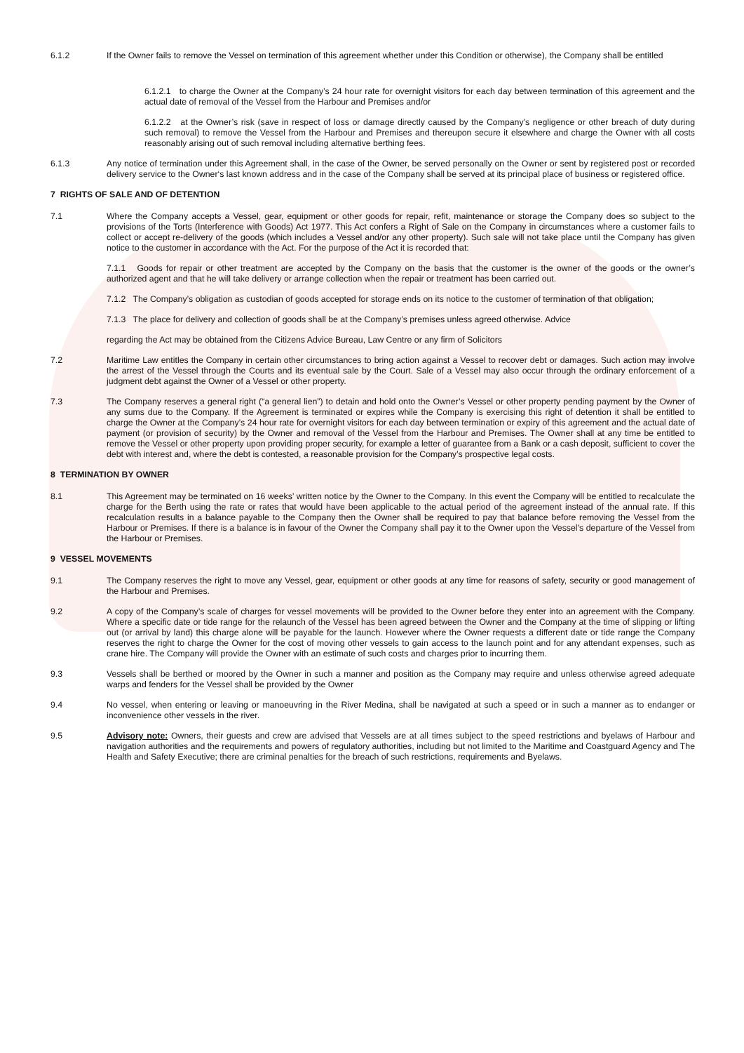6.1.2 If the Owner fails to remove the Vessel on termination of this agreement whether under this Condition or otherwise), the Company shall be entitled
6.1.2.1 to charge the Owner at the Company’s 24 hour rate for overnight visitors for each day between termination of this agreement and the actual date of removal of the Vessel from the Harbour and Premises and/or
6.1.2.2 at the Owner’s risk (save in respect of loss or damage directly caused by the Company’s negligence or other breach of duty during such removal) to remove the Vessel from the Harbour and Premises and thereupon secure it elsewhere and charge the Owner with all costs reasonably arising out of such removal including alternative berthing fees.
6.1.3 Any notice of termination under this Agreement shall, in the case of the Owner, be served personally on the Owner or sent by registered post or recorded delivery service to the Owner‘s last known address and in the case of the Company shall be served at its principal place of business or registered office.
7 RIGHTS OF SALE AND OF DETENTION
7.1 Where the Company accepts a Vessel, gear, equipment or other goods for repair, refit, maintenance or storage the Company does so subject to the provisions of the Torts (Interference with Goods) Act 1977. This Act confers a Right of Sale on the Company in circumstances where a customer fails to collect or accept re-delivery of the goods (which includes a Vessel and/or any other property). Such sale will not take place until the Company has given notice to the customer in accordance with the Act. For the purpose of the Act it is recorded that:
7.1.1 Goods for repair or other treatment are accepted by the Company on the basis that the customer is the owner of the goods or the owner’s authorized agent and that he will take delivery or arrange collection when the repair or treatment has been carried out.
7.1.2 The Company’s obligation as custodian of goods accepted for storage ends on its notice to the customer of termination of that obligation;
7.1.3 The place for delivery and collection of goods shall be at the Company’s premises unless agreed otherwise. Advice
regarding the Act may be obtained from the Citizens Advice Bureau, Law Centre or any firm of Solicitors
7.2 Maritime Law entitles the Company in certain other circumstances to bring action against a Vessel to recover debt or damages. Such action may involve the arrest of the Vessel through the Courts and its eventual sale by the Court. Sale of a Vessel may also occur through the ordinary enforcement of a judgment debt against the Owner of a Vessel or other property.
7.3 The Company reserves a general right (“a general lien”) to detain and hold onto the Owner’s Vessel or other property pending payment by the Owner of any sums due to the Company. If the Agreement is terminated or expires while the Company is exercising this right of detention it shall be entitled to charge the Owner at the Company’s 24 hour rate for overnight visitors for each day between termination or expiry of this agreement and the actual date of payment (or provision of security) by the Owner and removal of the Vessel from the Harbour and Premises. The Owner shall at any time be entitled to remove the Vessel or other property upon providing proper security, for example a letter of guarantee from a Bank or a cash deposit, sufficient to cover the debt with interest and, where the debt is contested, a reasonable provision for the Company’s prospective legal costs.
8 TERMINATION BY OWNER
8.1 This Agreement may be terminated on 16 weeks’ written notice by the Owner to the Company. In this event the Company will be entitled to recalculate the charge for the Berth using the rate or rates that would have been applicable to the actual period of the agreement instead of the annual rate. If this recalculation results in a balance payable to the Company then the Owner shall be required to pay that balance before removing the Vessel from the Harbour or Premises. If there is a balance is in favour of the Owner the Company shall pay it to the Owner upon the Vessel’s departure of the Vessel from the Harbour or Premises.
9 VESSEL MOVEMENTS
9.1 The Company reserves the right to move any Vessel, gear, equipment or other goods at any time for reasons of safety, security or good management of the Harbour and Premises.
9.2 A copy of the Company’s scale of charges for vessel movements will be provided to the Owner before they enter into an agreement with the Company. Where a specific date or tide range for the relaunch of the Vessel has been agreed between the Owner and the Company at the time of slipping or lifting out (or arrival by land) this charge alone will be payable for the launch. However where the Owner requests a different date or tide range the Company reserves the right to charge the Owner for the cost of moving other vessels to gain access to the launch point and for any attendant expenses, such as crane hire. The Company will provide the Owner with an estimate of such costs and charges prior to incurring them.
9.3 Vessels shall be berthed or moored by the Owner in such a manner and position as the Company may require and unless otherwise agreed adequate warps and fenders for the Vessel shall be provided by the Owner
9.4 No vessel, when entering or leaving or manoeuvring in the River Medina, shall be navigated at such a speed or in such a manner as to endanger or inconvenience other vessels in the river.
9.5 Advisory note: Owners, their guests and crew are advised that Vessels are at all times subject to the speed restrictions and byelaws of Harbour and navigation authorities and the requirements and powers of regulatory authorities, including but not limited to the Maritime and Coastguard Agency and The Health and Safety Executive; there are criminal penalties for the breach of such restrictions, requirements and Byelaws.